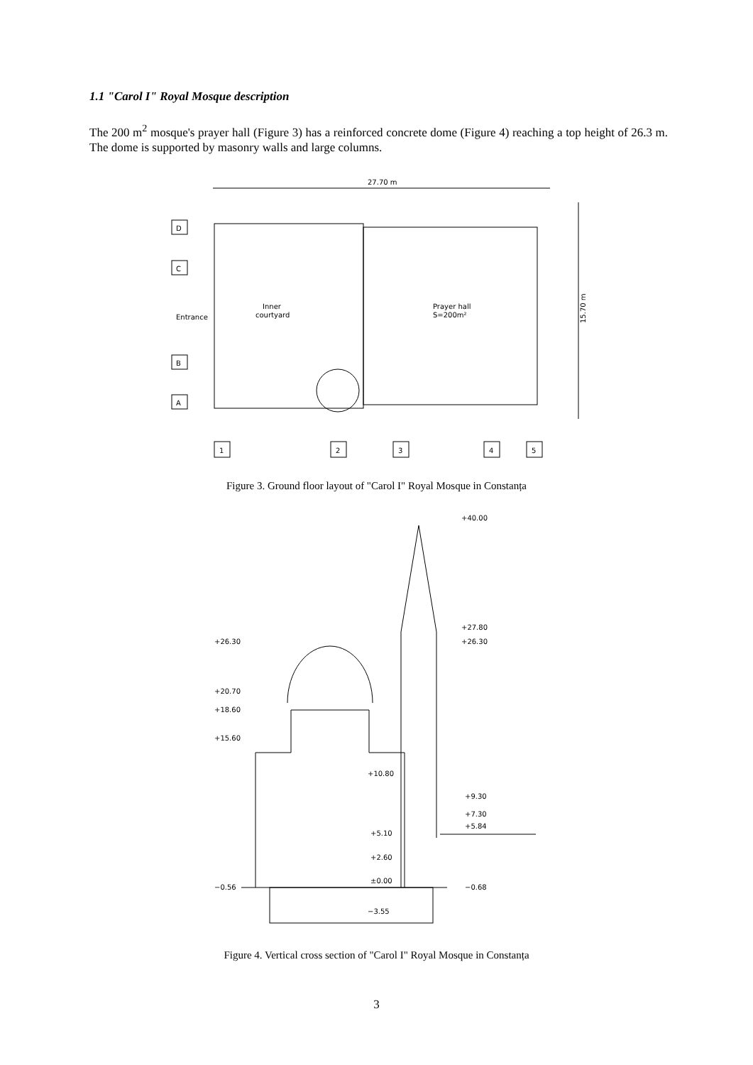1.1 "Carol I" Royal Mosque description
The 200 m<sup>2</sup> mosque's prayer hall (Figure 3) has a reinforced concrete dome (Figure 4) reaching a top height of 26.3 m. The dome is supported by masonry walls and large columns.
27.70 m
15.70 m
Inner
courtyard
Prayer hall
S=200m²
Entrance
D
C
B
A
1
2
3
4
5
Figure 3. Ground floor layout of "Carol I" Royal Mosque in Constanța
+40.00
+27.80
+26.30
+26.30
+20.70
+18.60
+15.60
+10.80
+9.30
+7.30
+5.84
+5.10
+2.60
±0.00
−0.56
−0.68
−3.55
Figure 4. Vertical cross section of "Carol I" Royal Mosque in Constanța
3